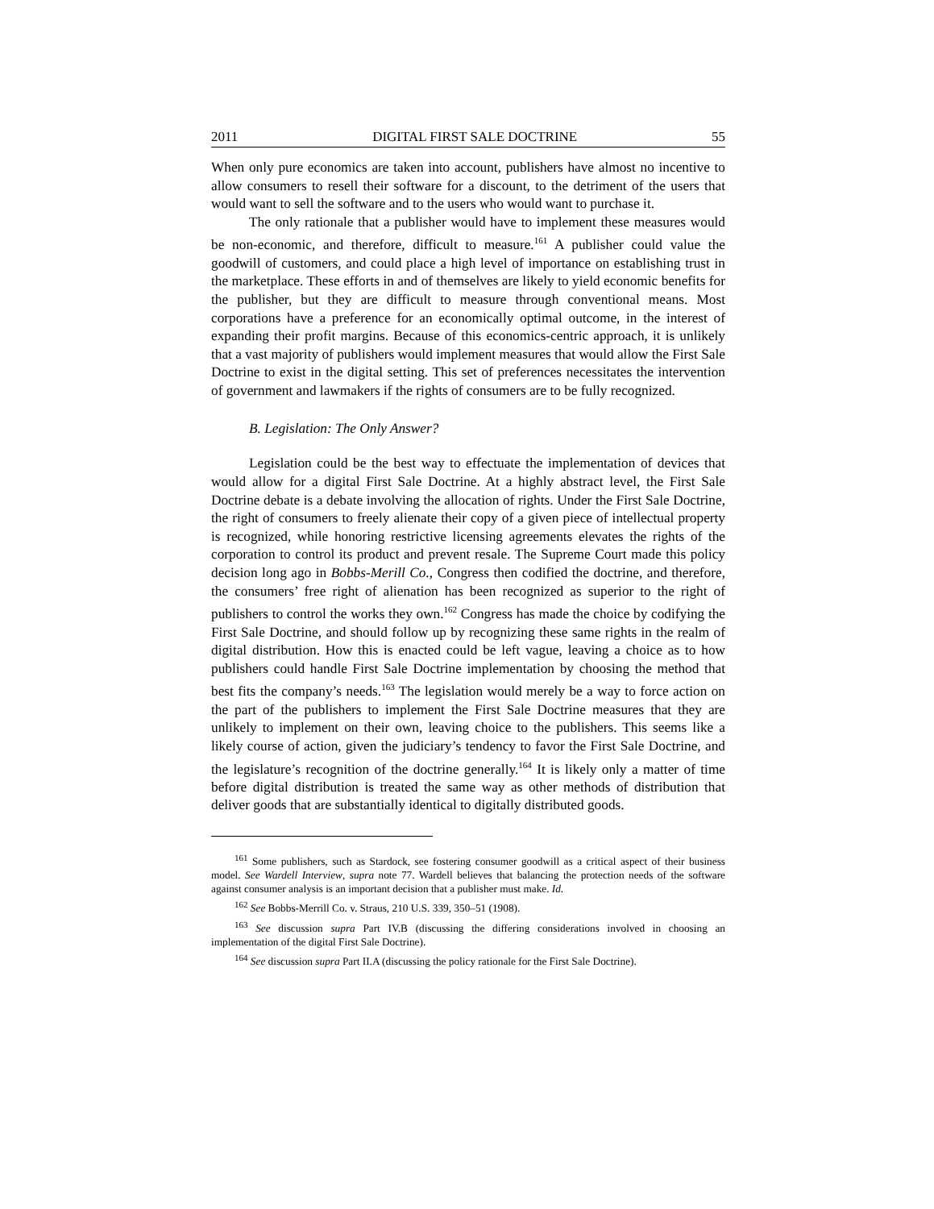2011 DIGITAL FIRST SALE DOCTRINE 55
When only pure economics are taken into account, publishers have almost no incentive to allow consumers to resell their software for a discount, to the detriment of the users that would want to sell the software and to the users who would want to purchase it.
The only rationale that a publisher would have to implement these measures would be non-economic, and therefore, difficult to measure.<sup>161</sup> A publisher could value the goodwill of customers, and could place a high level of importance on establishing trust in the marketplace. These efforts in and of themselves are likely to yield economic benefits for the publisher, but they are difficult to measure through conventional means. Most corporations have a preference for an economically optimal outcome, in the interest of expanding their profit margins. Because of this economics-centric approach, it is unlikely that a vast majority of publishers would implement measures that would allow the First Sale Doctrine to exist in the digital setting. This set of preferences necessitates the intervention of government and lawmakers if the rights of consumers are to be fully recognized.
B. Legislation: The Only Answer?
Legislation could be the best way to effectuate the implementation of devices that would allow for a digital First Sale Doctrine. At a highly abstract level, the First Sale Doctrine debate is a debate involving the allocation of rights. Under the First Sale Doctrine, the right of consumers to freely alienate their copy of a given piece of intellectual property is recognized, while honoring restrictive licensing agreements elevates the rights of the corporation to control its product and prevent resale. The Supreme Court made this policy decision long ago in Bobbs-Merill Co., Congress then codified the doctrine, and therefore, the consumers’ free right of alienation has been recognized as superior to the right of publishers to control the works they own.<sup>162</sup> Congress has made the choice by codifying the First Sale Doctrine, and should follow up by recognizing these same rights in the realm of digital distribution. How this is enacted could be left vague, leaving a choice as to how publishers could handle First Sale Doctrine implementation by choosing the method that best fits the company’s needs.<sup>163</sup> The legislation would merely be a way to force action on the part of the publishers to implement the First Sale Doctrine measures that they are unlikely to implement on their own, leaving choice to the publishers. This seems like a likely course of action, given the judiciary’s tendency to favor the First Sale Doctrine, and the legislature’s recognition of the doctrine generally.<sup>164</sup> It is likely only a matter of time before digital distribution is treated the same way as other methods of distribution that deliver goods that are substantially identical to digitally distributed goods.
<sup>161</sup> Some publishers, such as Stardock, see fostering consumer goodwill as a critical aspect of their business model. See Wardell Interview, supra note 77. Wardell believes that balancing the protection needs of the software against consumer analysis is an important decision that a publisher must make. Id.
<sup>162</sup> See Bobbs-Merrill Co. v. Straus, 210 U.S. 339, 350–51 (1908).
<sup>163</sup> See discussion supra Part IV.B (discussing the differing considerations involved in choosing an implementation of the digital First Sale Doctrine).
<sup>164</sup> See discussion supra Part II.A (discussing the policy rationale for the First Sale Doctrine).